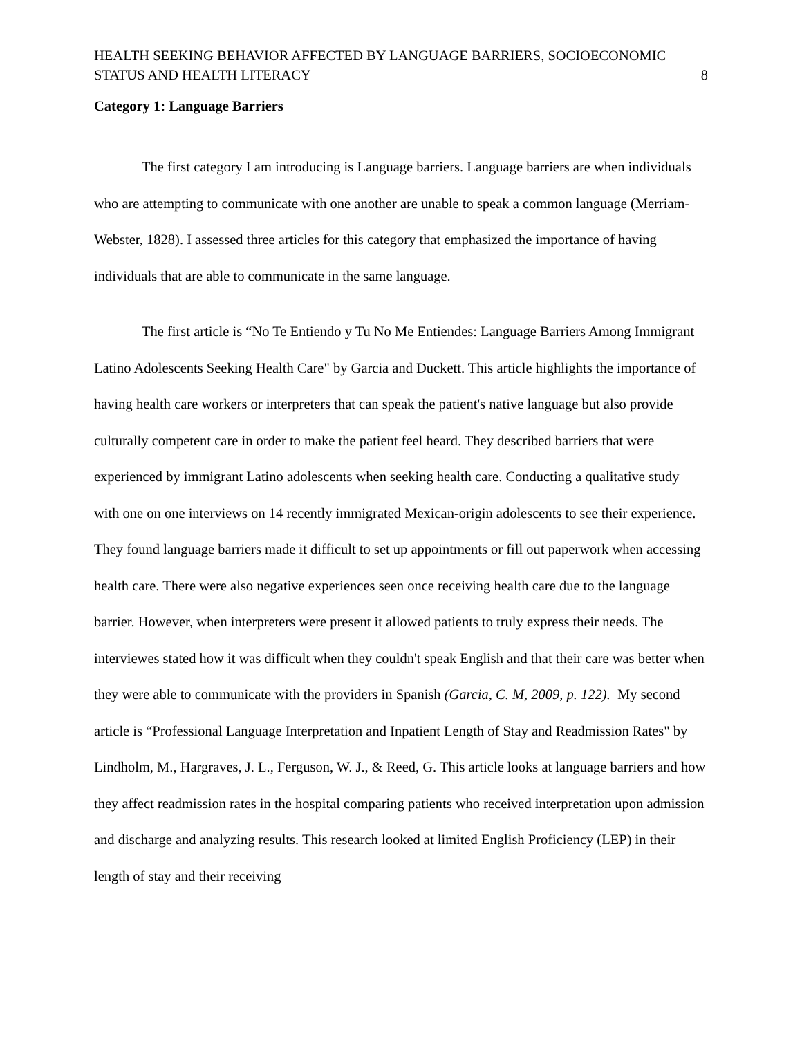HEALTH SEEKING BEHAVIOR AFFECTED BY LANGUAGE BARRIERS, SOCIOECONOMIC STATUS AND HEALTH LITERACY
8
Category 1: Language Barriers
The first category I am introducing is Language barriers. Language barriers are when individuals who are attempting to communicate with one another are unable to speak a common language (Merriam-Webster, 1828). I assessed three articles for this category that emphasized the importance of having individuals that are able to communicate in the same language.
The first article is “No Te Entiendo y Tu No Me Entiendes: Language Barriers Among Immigrant Latino Adolescents Seeking Health Care" by Garcia and Duckett. This article highlights the importance of having health care workers or interpreters that can speak the patient's native language but also provide culturally competent care in order to make the patient feel heard. They described barriers that were experienced by immigrant Latino adolescents when seeking health care. Conducting a qualitative study with one on one interviews on 14 recently immigrated Mexican-origin adolescents to see their experience. They found language barriers made it difficult to set up appointments or fill out paperwork when accessing health care. There were also negative experiences seen once receiving health care due to the language barrier. However, when interpreters were present it allowed patients to truly express their needs. The interviewes stated how it was difficult when they couldn't speak English and that their care was better when they were able to communicate with the providers in Spanish (Garcia, C. M, 2009, p. 122). My second article is “Professional Language Interpretation and Inpatient Length of Stay and Readmission Rates" by Lindholm, M., Hargraves, J. L., Ferguson, W. J., & Reed, G. This article looks at language barriers and how they affect readmission rates in the hospital comparing patients who received interpretation upon admission and discharge and analyzing results. This research looked at limited English Proficiency (LEP) in their length of stay and their receiving